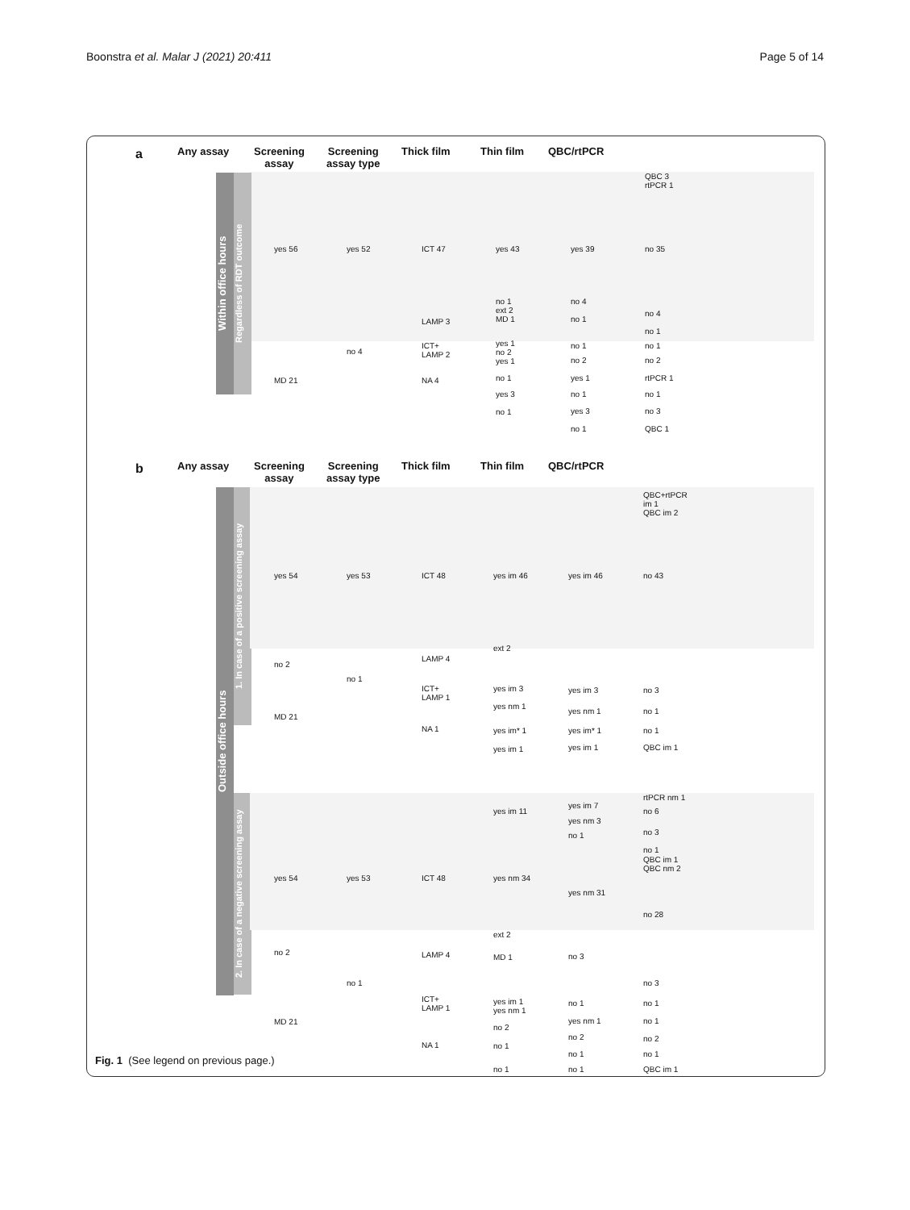Boonstra et al. Malar J (2021) 20:411 Page 5 of 14
a Any assay
Screening
assay
Screening
assay type
Thick film Thin film QBC/rtPCR
Within office hours
Regardless of RDT outcome
QBC 3
rtPCR 1
yes 56 yes 52 ICT 47 yes 43 yes 39 no 35
no 1
ext 2
MD 1
no 4
no 4
LAMP 3 no 1
no 1
no 4
ICT+
LAMP 2
yes 1
no 2
yes 1
no 1 no 1
no 2 no 2
MD 21 NA 4 no 1 yes 1 rtPCR 1
yes 3 no 1 no 1
no 1 yes 3 no 3
no 1 QBC 1
b Any assay
Screening
assay
Screening
assay type
Thick film Thin film QBC/rtPCR
Outside office hours
1. In case of a positive screening assay
2. In case of a negative screening assay
QBC+rtPCR
im 1
QBC im 2
yes 54 yes 53 ICT 48 yes im 46 yes im 46 no 43
ext 2
LAMP 4
no 2
no 1
ICT+
LAMP 1
yes im 3 yes im 3 no 3
yes nm 1
MD 21
yes nm 1 no 1
NA 1 yes im* 1 yes im* 1 no 1
yes im 1 yes im 1 QBC im 1
rtPCR nm 1
yes im 7
yes im 11 no 6
yes nm 3
no 1
no 3
no 1
QBC im 1
QBC nm 2
yes 54 yes 53 ICT 48 yes nm 34
yes nm 31
no 28
ext 2
no 2 LAMP 4 MD 1 no 3
no 1 no 3
ICT+
LAMP 1
yes im 1
yes nm 1
no 1 no 1
MD 21 yes nm 1 no 1
no 2
no 2 no 2
NA 1 no 1
no 1 no 1
no 1 no 1 QBC im 1
Fig. 1 (See legend on previous page.)